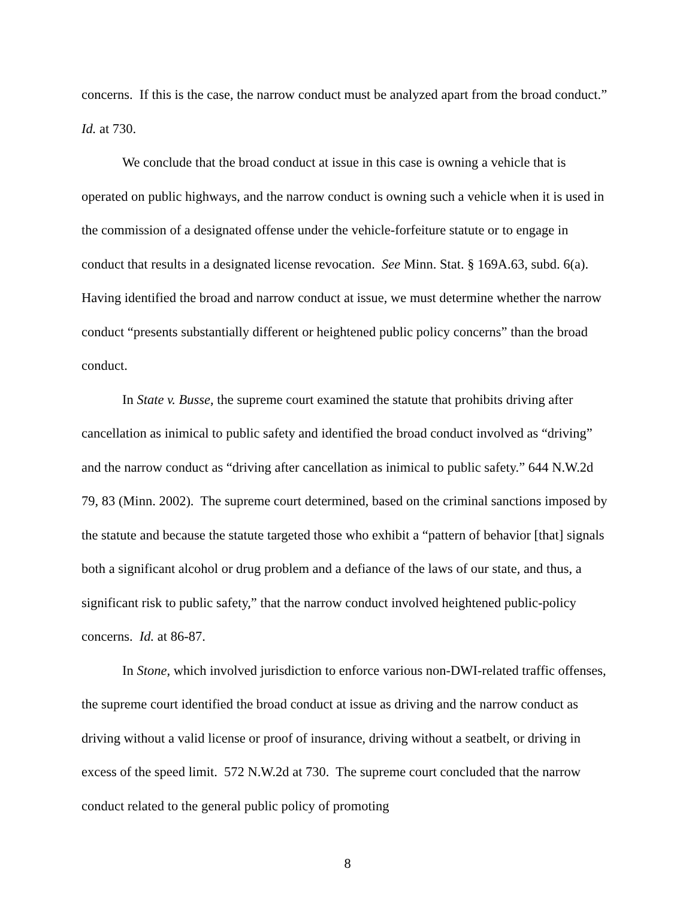concerns. If this is the case, the narrow conduct must be analyzed apart from the broad conduct.” Id. at 730.
We conclude that the broad conduct at issue in this case is owning a vehicle that is operated on public highways, and the narrow conduct is owning such a vehicle when it is used in the commission of a designated offense under the vehicle-forfeiture statute or to engage in conduct that results in a designated license revocation. See Minn. Stat. § 169A.63, subd. 6(a). Having identified the broad and narrow conduct at issue, we must determine whether the narrow conduct “presents substantially different or heightened public policy concerns” than the broad conduct.
In State v. Busse, the supreme court examined the statute that prohibits driving after cancellation as inimical to public safety and identified the broad conduct involved as “driving” and the narrow conduct as “driving after cancellation as inimical to public safety.” 644 N.W.2d 79, 83 (Minn. 2002). The supreme court determined, based on the criminal sanctions imposed by the statute and because the statute targeted those who exhibit a “pattern of behavior [that] signals both a significant alcohol or drug problem and a defiance of the laws of our state, and thus, a significant risk to public safety,” that the narrow conduct involved heightened public-policy concerns. Id. at 86-87.
In Stone, which involved jurisdiction to enforce various non-DWI-related traffic offenses, the supreme court identified the broad conduct at issue as driving and the narrow conduct as driving without a valid license or proof of insurance, driving without a seatbelt, or driving in excess of the speed limit. 572 N.W.2d at 730. The supreme court concluded that the narrow conduct related to the general public policy of promoting
8